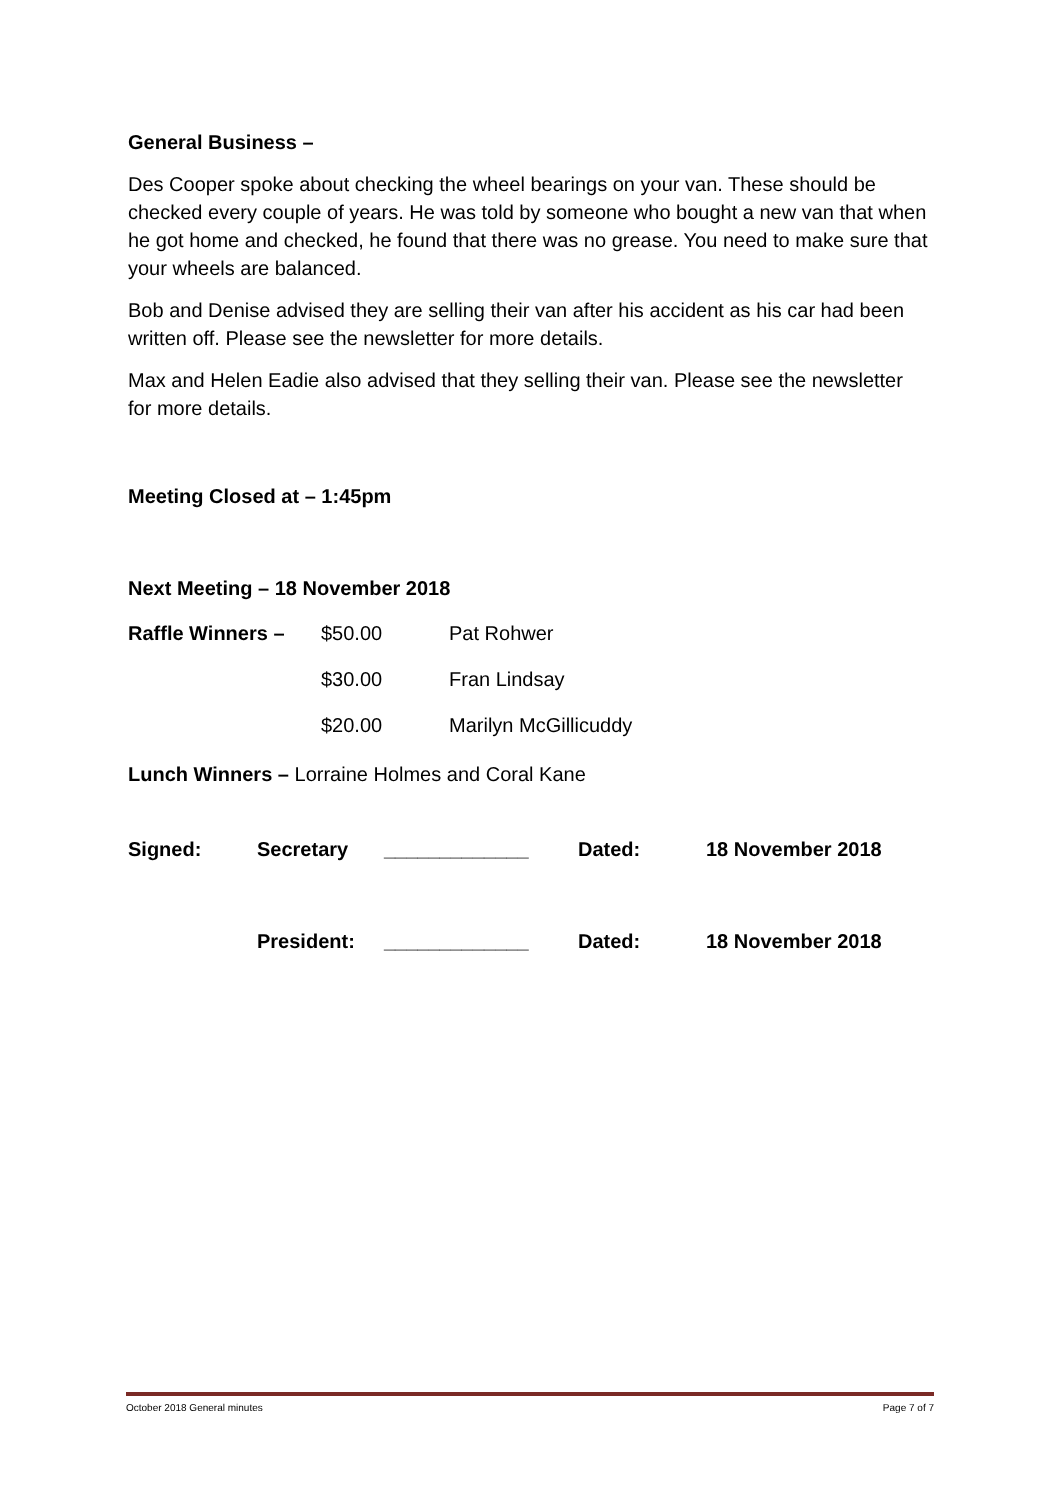General Business –
Des Cooper spoke about checking the wheel bearings on your van. These should be checked every couple of years. He was told by someone who bought a new van that when he got home and checked, he found that there was no grease. You need to make sure that your wheels are balanced.
Bob and Denise advised they are selling their van after his accident as his car had been written off. Please see the newsletter for more details.
Max and Helen Eadie also advised that they selling their van. Please see the newsletter for more details.
Meeting Closed at – 1:45pm
Next Meeting – 18 November 2018
| Raffle Winners – | $50.00 | Pat Rohwer |
| | $30.00 | Fran Lindsay |
| | $20.00 | Marilyn McGillicuddy |
Lunch Winners – Lorraine Holmes and Coral Kane
| Signed: | Secretary | _____________ | Dated: | 18 November 2018 |
| | President: | _____________ | Dated: | 18 November 2018 |
October 2018 General minutes Page 7 of 7